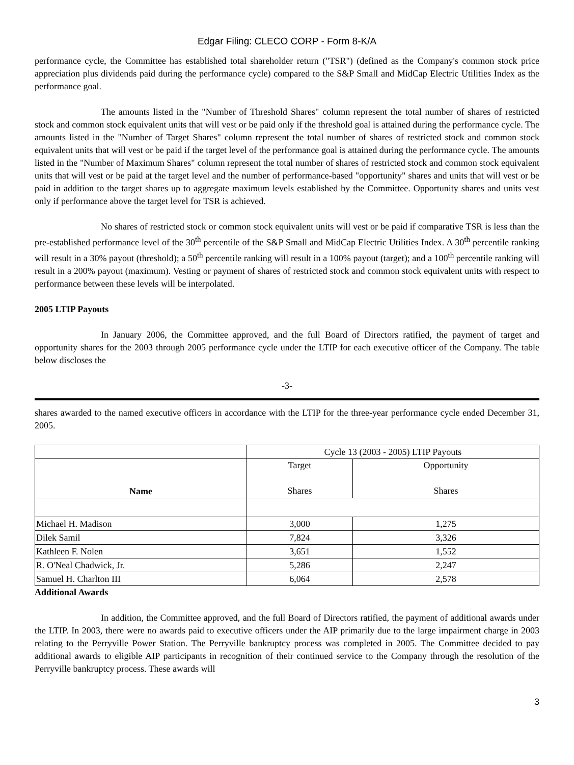Edgar Filing: CLECO CORP - Form 8-K/A
performance cycle, the Committee has established total shareholder return ("TSR") (defined as the Company's common stock price appreciation plus dividends paid during the performance cycle) compared to the S&P Small and MidCap Electric Utilities Index as the performance goal.
The amounts listed in the "Number of Threshold Shares" column represent the total number of shares of restricted stock and common stock equivalent units that will vest or be paid only if the threshold goal is attained during the performance cycle. The amounts listed in the "Number of Target Shares" column represent the total number of shares of restricted stock and common stock equivalent units that will vest or be paid if the target level of the performance goal is attained during the performance cycle. The amounts listed in the "Number of Maximum Shares" column represent the total number of shares of restricted stock and common stock equivalent units that will vest or be paid at the target level and the number of performance-based "opportunity" shares and units that will vest or be paid in addition to the target shares up to aggregate maximum levels established by the Committee. Opportunity shares and units vest only if performance above the target level for TSR is achieved.
No shares of restricted stock or common stock equivalent units will vest or be paid if comparative TSR is less than the pre-established performance level of the 30<sup>th</sup> percentile of the S&P Small and MidCap Electric Utilities Index. A 30<sup>th</sup> percentile ranking will result in a 30% payout (threshold); a 50<sup>th</sup> percentile ranking will result in a 100% payout (target); and a 100<sup>th</sup> percentile ranking will result in a 200% payout (maximum). Vesting or payment of shares of restricted stock and common stock equivalent units with respect to performance between these levels will be interpolated.
2005 LTIP Payouts
In January 2006, the Committee approved, and the full Board of Directors ratified, the payment of target and opportunity shares for the 2003 through 2005 performance cycle under the LTIP for each executive officer of the Company. The table below discloses the
-3-
shares awarded to the named executive officers in accordance with the LTIP for the three-year performance cycle ended December 31, 2005.
| | Cycle 13 (2003 - 2005) LTIP Payouts | |
| --- | --- | --- |
| Name | Target Shares | Opportunity Shares |
| Michael H. Madison | 3,000 | 1,275 |
| Dilek Samil | 7,824 | 3,326 |
| Kathleen F. Nolen | 3,651 | 1,552 |
| R. O'Neal Chadwick, Jr. | 5,286 | 2,247 |
| Samuel H. Charlton III | 6,064 | 2,578 |
Additional Awards
In addition, the Committee approved, and the full Board of Directors ratified, the payment of additional awards under the LTIP. In 2003, there were no awards paid to executive officers under the AIP primarily due to the large impairment charge in 2003 relating to the Perryville Power Station. The Perryville bankruptcy process was completed in 2005. The Committee decided to pay additional awards to eligible AIP participants in recognition of their continued service to the Company through the resolution of the Perryville bankruptcy process. These awards will
3